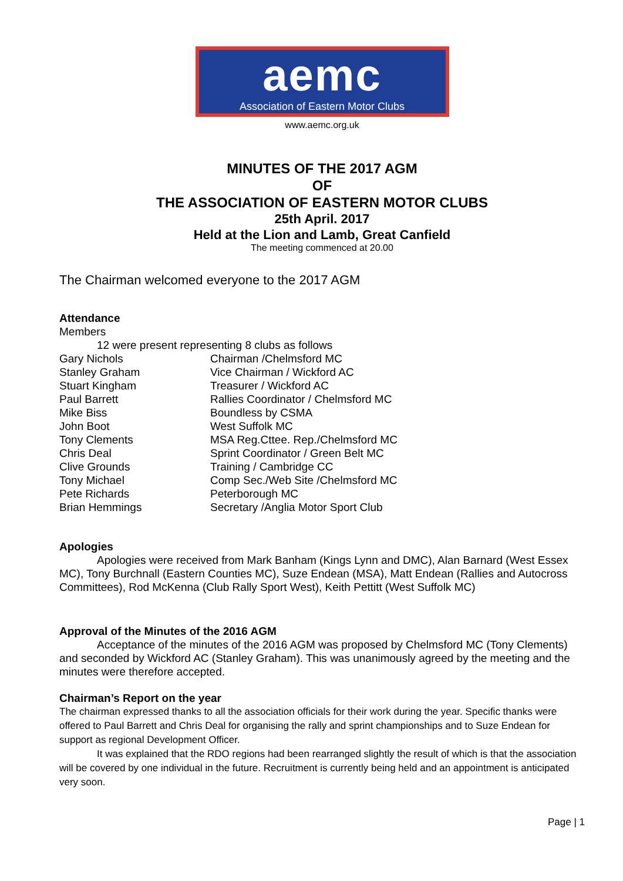aemc
Association of Eastern Motor Clubs
www.aemc.org.uk
MINUTES OF THE 2017 AGM
OF
THE ASSOCIATION OF EASTERN MOTOR CLUBS
25th April. 2017
Held at the Lion and Lamb, Great Canfield
The meeting commenced at 20.00
The Chairman welcomed everyone to the 2017 AGM
Attendance
Members
12 were present representing 8 clubs as follows
Gary Nichols Chairman /Chelmsford MC
Stanley Graham Vice Chairman / Wickford AC
Stuart Kingham Treasurer / Wickford AC
Paul Barrett Rallies Coordinator / Chelmsford MC
Mike Biss Boundless by CSMA
John Boot West Suffolk MC
Tony Clements MSA Reg.Cttee. Rep./Chelmsford MC
Chris Deal Sprint Coordinator / Green Belt MC
Clive Grounds Training / Cambridge CC
Tony Michael Comp Sec./Web Site /Chelmsford MC
Pete Richards Peterborough MC
Brian Hemmings Secretary /Anglia Motor Sport Club
Apologies
Apologies were received from Mark Banham (Kings Lynn and DMC), Alan Barnard (West Essex MC), Tony Burchnall (Eastern Counties MC), Suze Endean (MSA), Matt Endean (Rallies and Autocross Committees), Rod McKenna (Club Rally Sport West), Keith Pettitt (West Suffolk MC)
Approval of the Minutes of the 2016 AGM
Acceptance of the minutes of the 2016 AGM was proposed by Chelmsford MC (Tony Clements) and seconded by Wickford AC (Stanley Graham). This was unanimously agreed by the meeting and the minutes were therefore accepted.
Chairman’s Report on the year
The chairman expressed thanks to all the association officials for their work during the year. Specific thanks were offered to Paul Barrett and Chris Deal for organising the rally and sprint championships and to Suze Endean for support as regional Development Officer.
It was explained that the RDO regions had been rearranged slightly the result of which is that the association will be covered by one individual in the future. Recruitment is currently being held and an appointment is anticipated very soon.
Page | 1